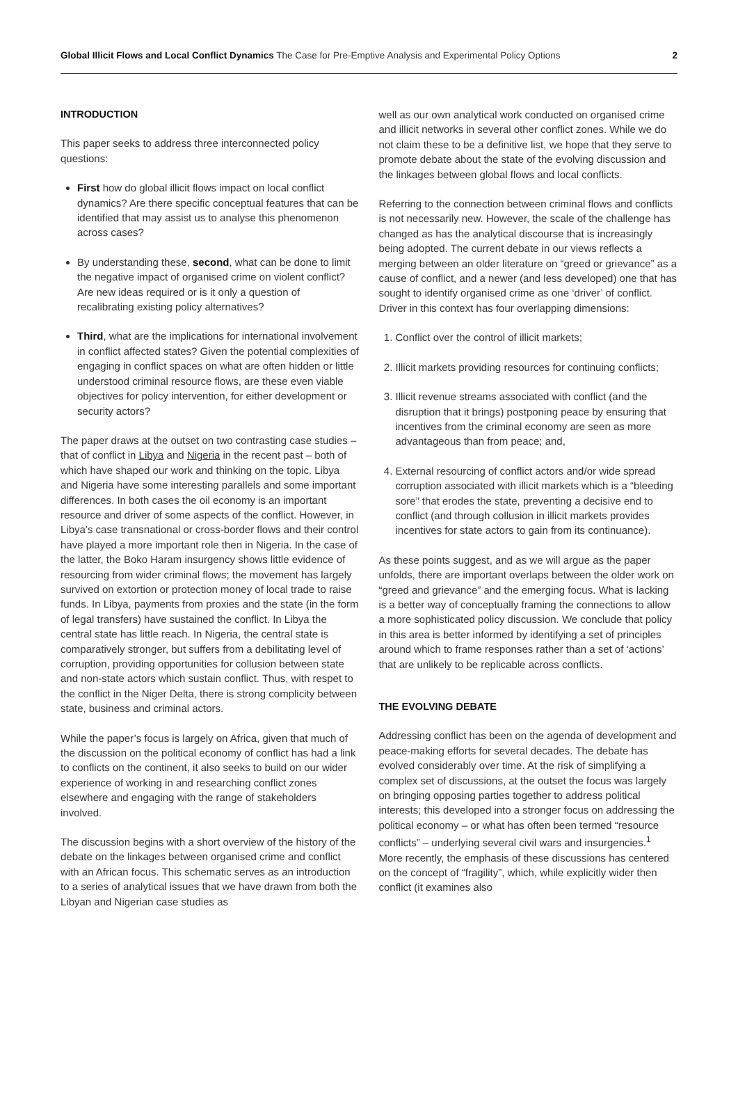Global Illicit Flows and Local Conflict Dynamics The Case for Pre-Emptive Analysis and Experimental Policy Options 2
INTRODUCTION
This paper seeks to address three interconnected policy questions:
First how do global illicit flows impact on local conflict dynamics? Are there specific conceptual features that can be identified that may assist us to analyse this phenomenon across cases?
By understanding these, second, what can be done to limit the negative impact of organised crime on violent conflict? Are new ideas required or is it only a question of recalibrating existing policy alternatives?
Third, what are the implications for international involvement in conflict affected states? Given the potential complexities of engaging in conflict spaces on what are often hidden or little understood criminal resource flows, are these even viable objectives for policy intervention, for either development or security actors?
The paper draws at the outset on two contrasting case studies – that of conflict in Libya and Nigeria in the recent past – both of which have shaped our work and thinking on the topic. Libya and Nigeria have some interesting parallels and some important differences. In both cases the oil economy is an important resource and driver of some aspects of the conflict. However, in Libya’s case transnational or cross-border flows and their control have played a more important role then in Nigeria. In the case of the latter, the Boko Haram insurgency shows little evidence of resourcing from wider criminal flows; the movement has largely survived on extortion or protection money of local trade to raise funds. In Libya, payments from proxies and the state (in the form of legal transfers) have sustained the conflict. In Libya the central state has little reach. In Nigeria, the central state is comparatively stronger, but suffers from a debilitating level of corruption, providing opportunities for collusion between state and non-state actors which sustain conflict. Thus, with respet to the conflict in the Niger Delta, there is strong complicity between state, business and criminal actors.
While the paper’s focus is largely on Africa, given that much of the discussion on the political economy of conflict has had a link to conflicts on the continent, it also seeks to build on our wider experience of working in and researching conflict zones elsewhere and engaging with the range of stakeholders involved.
The discussion begins with a short overview of the history of the debate on the linkages between organised crime and conflict with an African focus. This schematic serves as an introduction to a series of analytical issues that we have drawn from both the Libyan and Nigerian case studies as
well as our own analytical work conducted on organised crime and illicit networks in several other conflict zones. While we do not claim these to be a definitive list, we hope that they serve to promote debate about the state of the evolving discussion and the linkages between global flows and local conflicts.
Referring to the connection between criminal flows and conflicts is not necessarily new. However, the scale of the challenge has changed as has the analytical discourse that is increasingly being adopted. The current debate in our views reflects a merging between an older literature on “greed or grievance” as a cause of conflict, and a newer (and less developed) one that has sought to identify organised crime as one ‘driver’ of conflict. Driver in this context has four overlapping dimensions:
1. Conflict over the control of illicit markets;
2. Illicit markets providing resources for continuing conflicts;
3. Illicit revenue streams associated with conflict (and the disruption that it brings) postponing peace by ensuring that incentives from the criminal economy are seen as more advantageous than from peace; and,
4. External resourcing of conflict actors and/or wide spread corruption associated with illicit markets which is a “bleeding sore” that erodes the state, preventing a decisive end to conflict (and through collusion in illicit markets provides incentives for state actors to gain from its continuance).
As these points suggest, and as we will argue as the paper unfolds, there are important overlaps between the older work on “greed and grievance” and the emerging focus. What is lacking is a better way of conceptually framing the connections to allow a more sophisticated policy discussion. We conclude that policy in this area is better informed by identifying a set of principles around which to frame responses rather than a set of ‘actions’ that are unlikely to be replicable across conflicts.
THE EVOLVING DEBATE
Addressing conflict has been on the agenda of development and peace-making efforts for several decades. The debate has evolved considerably over time. At the risk of simplifying a complex set of discussions, at the outset the focus was largely on bringing opposing parties together to address political interests; this developed into a stronger focus on addressing the political economy – or what has often been termed “resource conflicts” – underlying several civil wars and insurgencies.<sup>1</sup> More recently, the emphasis of these discussions has centered on the concept of “fragility”, which, while explicitly wider then conflict (it examines also